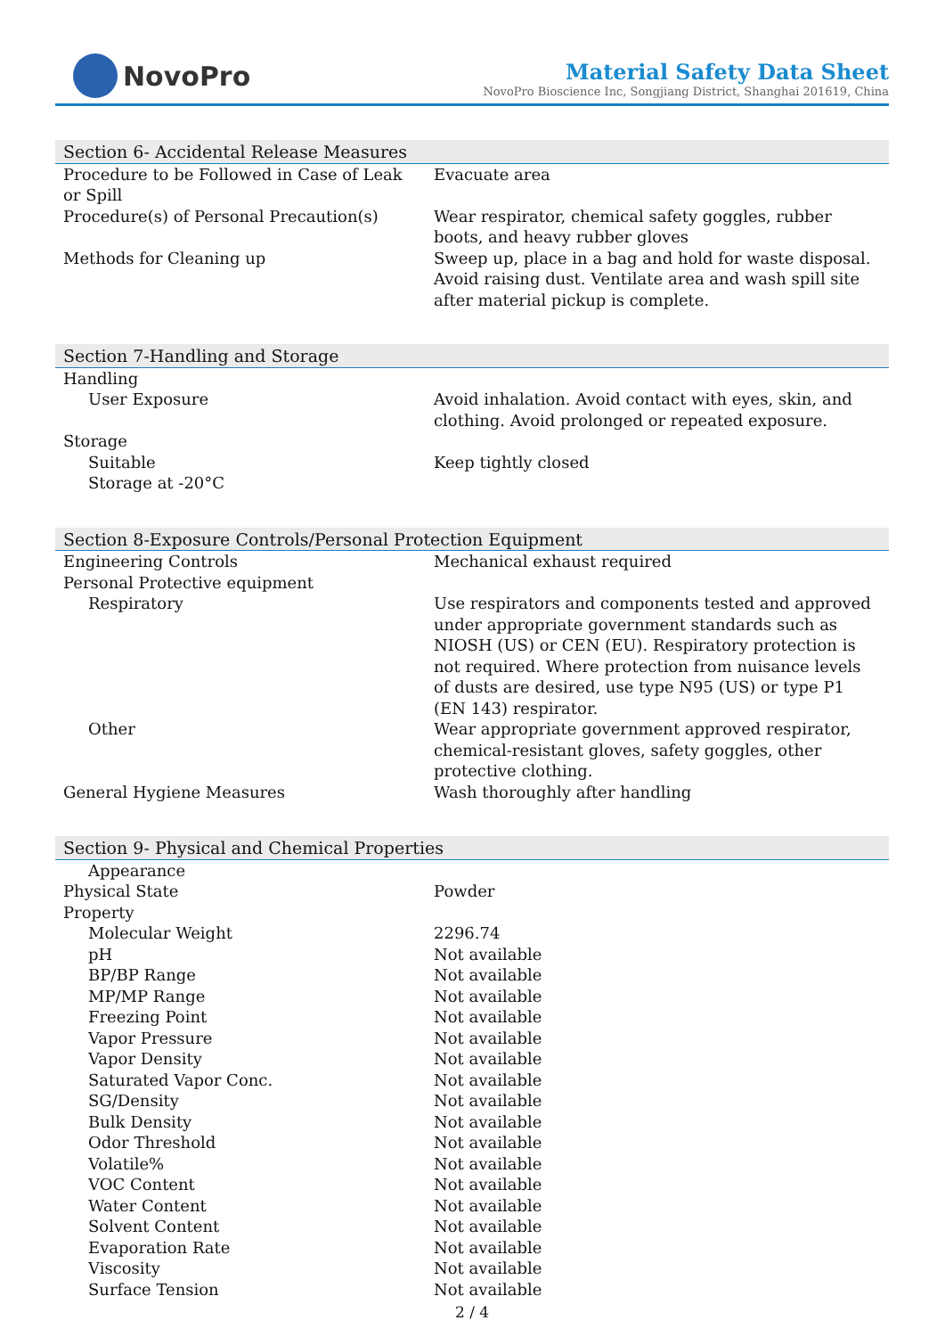NovoPro
Material Safety Data Sheet
NovoPro Bioscience Inc, Songjiang District, Shanghai 201619, China
| Section 6- Accidental Release Measures | |
| --- | --- |
| Procedure to be Followed in Case of Leak or Spill | Evacuate area |
| Procedure(s) of Personal Precaution(s) | Wear respirator, chemical safety goggles, rubber boots, and heavy rubber gloves |
| Methods for Cleaning up | Sweep up, place in a bag and hold for waste disposal. Avoid raising dust. Ventilate area and wash spill site after material pickup is complete. |
| Section 7-Handling and Storage | |
| Handling | |
| User Exposure | Avoid inhalation. Avoid contact with eyes, skin, and clothing. Avoid prolonged or repeated exposure. |
| Storage | |
| Suitable | Keep tightly closed |
| Storage at -20°C | |
| Section 8-Exposure Controls/Personal Protection Equipment | |
| Engineering Controls | Mechanical exhaust required |
| Personal Protective equipment | |
| Respiratory | Use respirators and components tested and approved under appropriate government standards such as NIOSH (US) or CEN (EU). Respiratory protection is not required. Where protection from nuisance levels of dusts are desired, use type N95 (US) or type P1 (EN 143) respirator. |
| Other | Wear appropriate government approved respirator, chemical-resistant gloves, safety goggles, other protective clothing. |
| General Hygiene Measures | Wash thoroughly after handling |
| Section 9- Physical and Chemical Properties | |
| Appearance | |
| Physical State | Powder |
| Property | |
| Molecular Weight | 2296.74 |
| pH | Not available |
| BP/BP Range | Not available |
| MP/MP Range | Not available |
| Freezing Point | Not available |
| Vapor Pressure | Not available |
| Vapor Density | Not available |
| Saturated Vapor Conc. | Not available |
| SG/Density | Not available |
| Bulk Density | Not available |
| Odor Threshold | Not available |
| Volatile% | Not available |
| VOC Content | Not available |
| Water Content | Not available |
| Solvent Content | Not available |
| Evaporation Rate | Not available |
| Viscosity | Not available |
| Surface Tension | Not available |
2 / 4